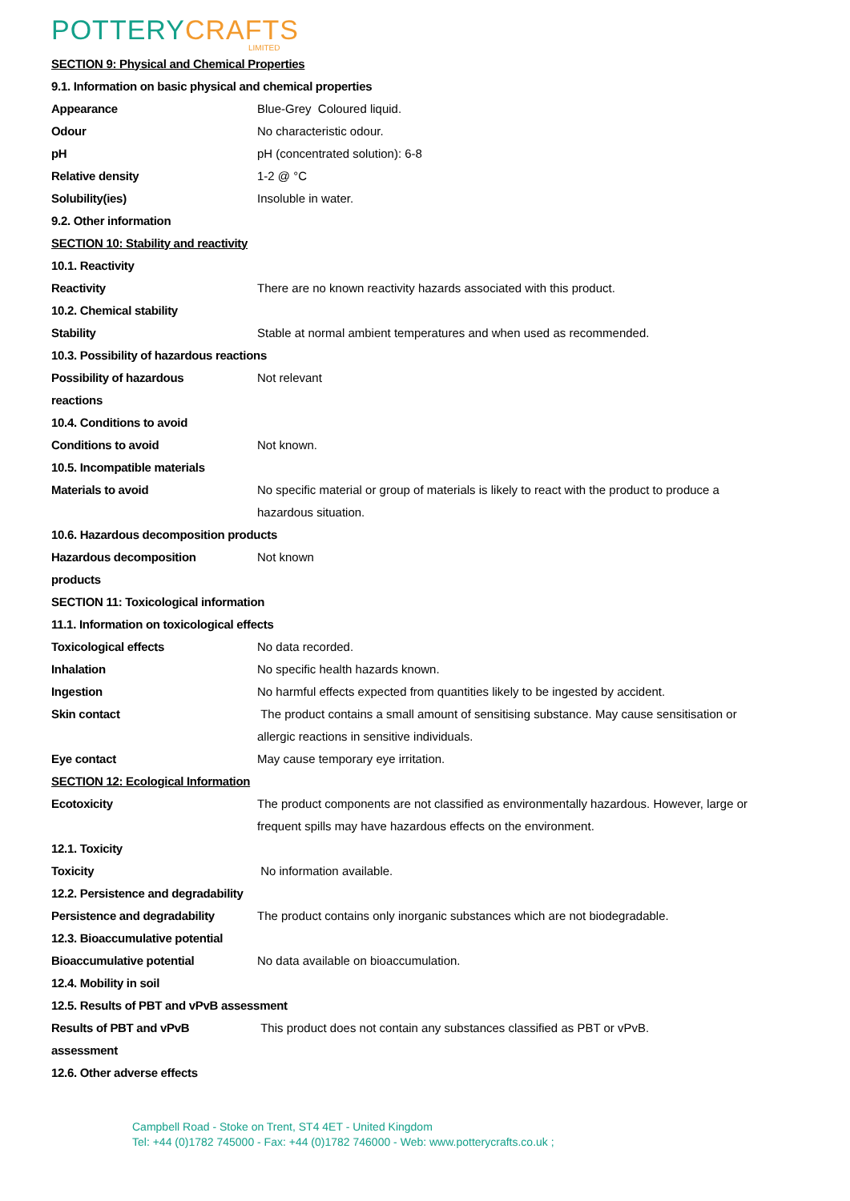POTTERY CRAFTS
LIMITED
| SECTION 9: Physical and Chemical Properties | |
| 9.1. Information on basic physical and chemical properties | |
| Appearance | Blue-Grey Coloured liquid. |
| Odour | No characteristic odour. |
| pH | pH (concentrated solution): 6-8 |
| Relative density | 1-2 @ °C |
| Solubility(ies) | Insoluble in water. |
| 9.2. Other information | |
| SECTION 10: Stability and reactivity | |
| 10.1. Reactivity | |
| Reactivity | There are no known reactivity hazards associated with this product. |
| 10.2. Chemical stability | |
| Stability | Stable at normal ambient temperatures and when used as recommended. |
| 10.3. Possibility of hazardous reactions | |
| Possibility of hazardous | Not relevant |
| reactions | |
| 10.4. Conditions to avoid | |
| Conditions to avoid | Not known. |
| 10.5. Incompatible materials | |
| Materials to avoid | No specific material or group of materials is likely to react with the product to produce a |
| | hazardous situation. |
| 10.6. Hazardous decomposition products | |
| Hazardous decomposition | Not known |
| products | |
| SECTION 11: Toxicological information | |
| 11.1. Information on toxicological effects | |
| Toxicological effects | No data recorded. |
| Inhalation | No specific health hazards known. |
| Ingestion | No harmful effects expected from quantities likely to be ingested by accident. |
| Skin contact | The product contains a small amount of sensitising substance. May cause sensitisation or |
| | allergic reactions in sensitive individuals. |
| Eye contact | May cause temporary eye irritation. |
| SECTION 12: Ecological Information | |
| Ecotoxicity | The product components are not classified as environmentally hazardous. However, large or |
| | frequent spills may have hazardous effects on the environment. |
| 12.1. Toxicity | |
| Toxicity | No information available. |
| 12.2. Persistence and degradability | |
| Persistence and degradability | The product contains only inorganic substances which are not biodegradable. |
| 12.3. Bioaccumulative potential | |
| Bioaccumulative potential | No data available on bioaccumulation. |
| 12.4. Mobility in soil | |
| 12.5. Results of PBT and vPvB assessment | |
| Results of PBT and vPvB | This product does not contain any substances classified as PBT or vPvB. |
| assessment | |
| 12.6. Other adverse effects | |
Campbell Road - Stoke on Trent, ST4 4ET - United Kingdom
Tel: +44 (0)1782 745000 - Fax: +44 (0)1782 746000 - Web: www.potterycrafts.co.uk ;